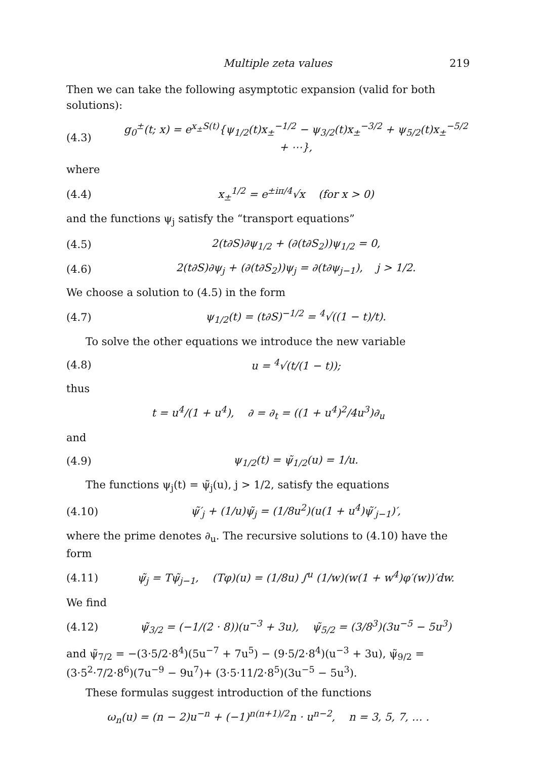Multiple zeta values 219
Then we can take the following asymptotic expansion (valid for both solutions):
(4.3) g<sub>0</sub><sup>±</sup>(t; x) = e<sup>x<sub>±</sub>S(t)</sup>{ψ<sub>1/2</sub>(t)x<sub>±</sub><sup>−1/2</sup> − ψ<sub>3/2</sub>(t)x<sub>±</sub><sup>−3/2</sup> + ψ<sub>5/2</sub>(t)x<sub>±</sub><sup>−5/2</sup> + ⋯},
where
(4.4) x<sub>±</sub><sup>1/2</sup> = e<sup>±iπ/4</sup>√x (for x > 0)
and the functions ψ<sub>j</sub> satisfy the “transport equations”
(4.5) 2(t∂S)∂ψ<sub>1/2</sub> + (∂(t∂S<sub>2</sub>))ψ<sub>1/2</sub> = 0,
(4.6) 2(t∂S)∂ψ<sub>j</sub> + (∂(t∂S<sub>2</sub>))ψ<sub>j</sub> = ∂(t∂ψ<sub>j−1</sub>), j > 1/2.
We choose a solution to (4.5) in the form
(4.7) ψ<sub>1/2</sub>(t) = (t∂S)<sup>−1/2</sup> = <sup>4</sup>√((1 − t)/t).
To solve the other equations we introduce the new variable
(4.8) u = <sup>4</sup>√(t/(1 − t));
thus
t = u<sup>4</sup>/(1 + u<sup>4</sup>), ∂ = ∂<sub>t</sub> = ((1 + u<sup>4</sup>)<sup>2</sup>/4u<sup>3</sup>)∂<sub>u</sub>
and
(4.9) ψ<sub>1/2</sub>(t) = ψ̃<sub>1/2</sub>(u) = 1/u.
The functions ψ<sub>j</sub>(t) = ψ̃<sub>j</sub>(u), j > 1/2, satisfy the equations
(4.10) ψ̃′<sub>j</sub> + (1/u)ψ̃<sub>j</sub> = (1/8u<sup>2</sup>)(u(1 + u<sup>4</sup>)ψ̃′<sub>j−1</sub>)′,
where the prime denotes ∂<sub>u</sub>. The recursive solutions to (4.10) have the form
(4.11) ψ̃<sub>j</sub> = Tψ̃<sub>j−1</sub>, (Tφ)(u) = (1/8u) ∫<sup>u</sup> (1/w)(w(1 + w<sup>4</sup>)φ′(w))′dw.
We find
(4.12) ψ̃<sub>3/2</sub> = (−1/(2 · 8))(u<sup>−3</sup> + 3u), ψ̃<sub>5/2</sub> = (3/8<sup>3</sup>)(3u<sup>−5</sup> − 5u<sup>3</sup>)
and ψ̃<sub>7/2</sub> = −(3·5/2·8<sup>4</sup>)(5u<sup>−7</sup> + 7u<sup>5</sup>) − (9·5/2·8<sup>4</sup>)(u<sup>−3</sup> + 3u), ψ̃<sub>9/2</sub> = (3·5<sup>2</sup>·7/2·8<sup>6</sup>)(7u<sup>−9</sup> − 9u<sup>7</sup>)+ (3·5·11/2·8<sup>5</sup>)(3u<sup>−5</sup> − 5u<sup>3</sup>).
These formulas suggest introduction of the functions
ω<sub>n</sub>(u) = (n − 2)u<sup>−n</sup> + (−1)<sup>n(n+1)/2</sup>n · u<sup>n−2</sup>, n = 3, 5, 7, … .